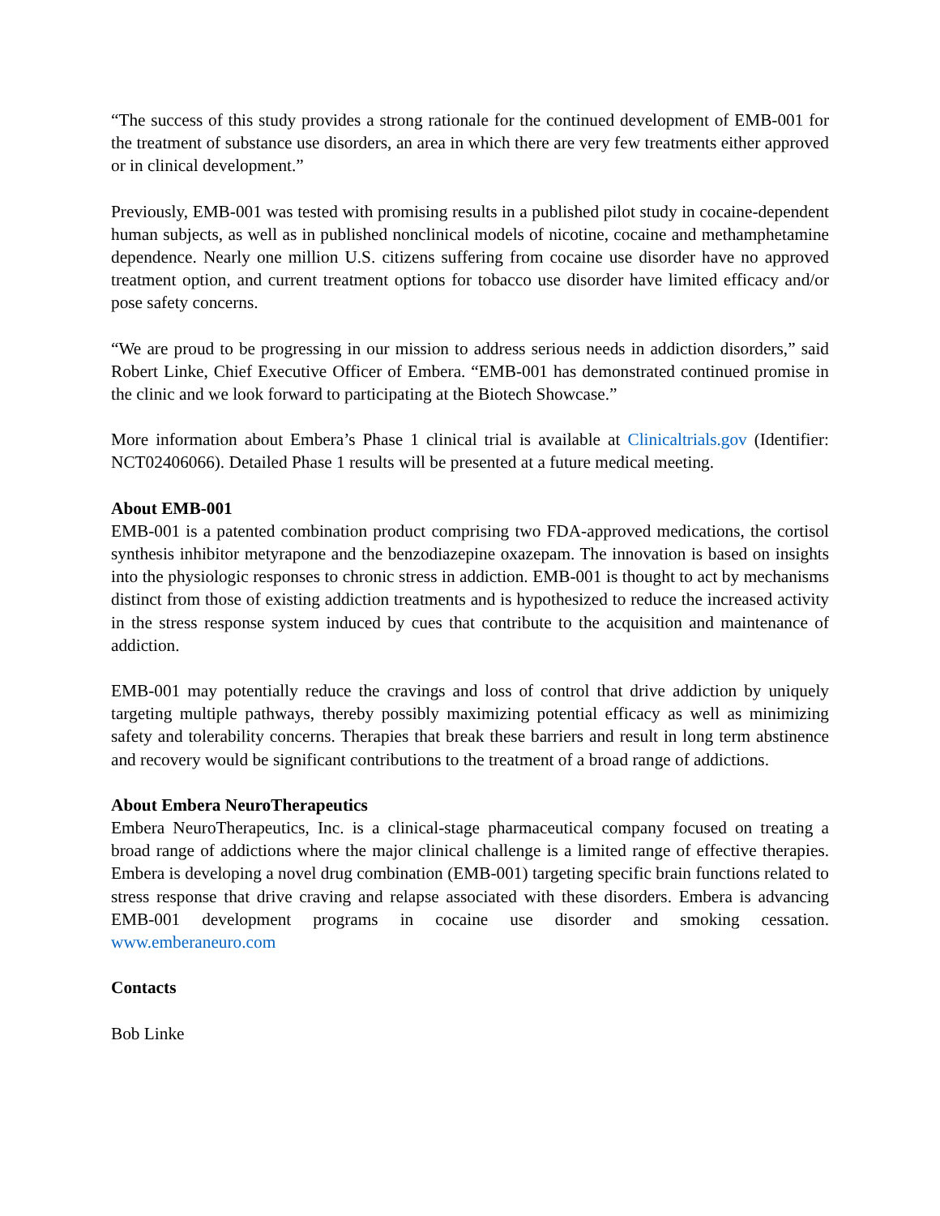“The success of this study provides a strong rationale for the continued development of EMB-001 for the treatment of substance use disorders, an area in which there are very few treatments either approved or in clinical development.”
Previously, EMB-001 was tested with promising results in a published pilot study in cocaine-dependent human subjects, as well as in published nonclinical models of nicotine, cocaine and methamphetamine dependence. Nearly one million U.S. citizens suffering from cocaine use disorder have no approved treatment option, and current treatment options for tobacco use disorder have limited efficacy and/or pose safety concerns.
“We are proud to be progressing in our mission to address serious needs in addiction disorders,” said Robert Linke, Chief Executive Officer of Embera. “EMB-001 has demonstrated continued promise in the clinic and we look forward to participating at the Biotech Showcase.”
More information about Embera’s Phase 1 clinical trial is available at Clinicaltrials.gov (Identifier: NCT02406066). Detailed Phase 1 results will be presented at a future medical meeting.
About EMB-001
EMB-001 is a patented combination product comprising two FDA-approved medications, the cortisol synthesis inhibitor metyrapone and the benzodiazepine oxazepam. The innovation is based on insights into the physiologic responses to chronic stress in addiction. EMB-001 is thought to act by mechanisms distinct from those of existing addiction treatments and is hypothesized to reduce the increased activity in the stress response system induced by cues that contribute to the acquisition and maintenance of addiction.
EMB-001 may potentially reduce the cravings and loss of control that drive addiction by uniquely targeting multiple pathways, thereby possibly maximizing potential efficacy as well as minimizing safety and tolerability concerns. Therapies that break these barriers and result in long term abstinence and recovery would be significant contributions to the treatment of a broad range of addictions.
About Embera NeuroTherapeutics
Embera NeuroTherapeutics, Inc. is a clinical-stage pharmaceutical company focused on treating a broad range of addictions where the major clinical challenge is a limited range of effective therapies. Embera is developing a novel drug combination (EMB-001) targeting specific brain functions related to stress response that drive craving and relapse associated with these disorders. Embera is advancing EMB-001 development programs in cocaine use disorder and smoking cessation. www.emberaneuro.com
Contacts
Bob Linke